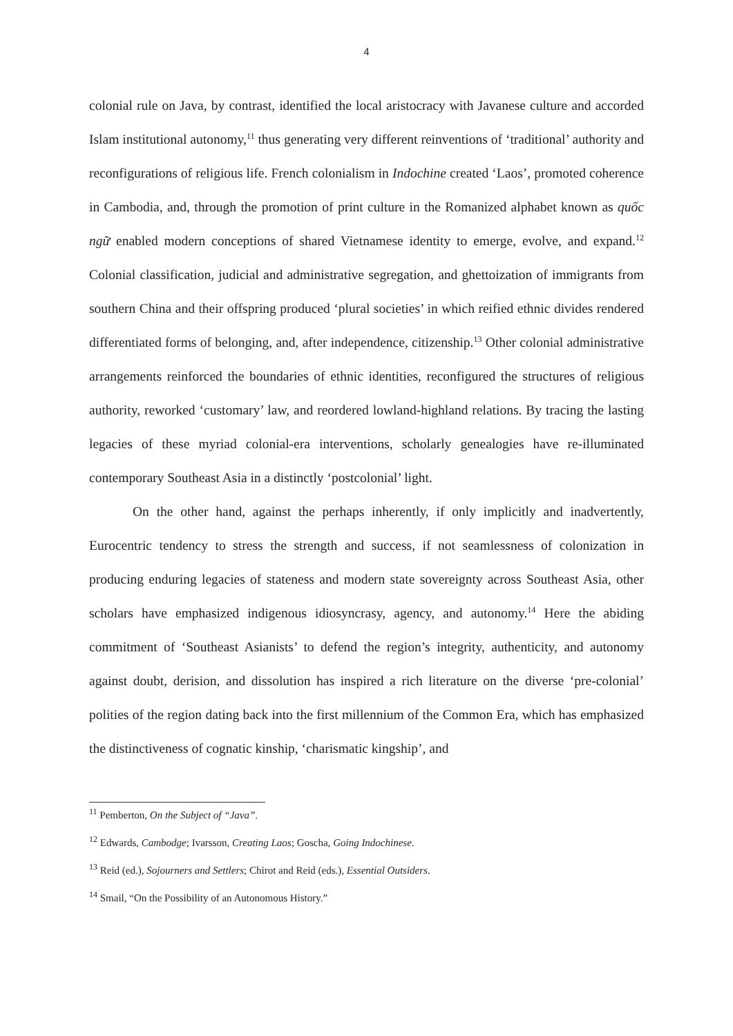4
colonial rule on Java, by contrast, identified the local aristocracy with Javanese culture and accorded Islam institutional autonomy,<sup>11</sup> thus generating very different reinventions of ‘traditional’ authority and reconfigurations of religious life. French colonialism in Indochine created ‘Laos’, promoted coherence in Cambodia, and, through the promotion of print culture in the Romanized alphabet known as quốc ngữ enabled modern conceptions of shared Vietnamese identity to emerge, evolve, and expand.<sup>12</sup> Colonial classification, judicial and administrative segregation, and ghettoization of immigrants from southern China and their offspring produced ‘plural societies’ in which reified ethnic divides rendered differentiated forms of belonging, and, after independence, citizenship.<sup>13</sup> Other colonial administrative arrangements reinforced the boundaries of ethnic identities, reconfigured the structures of religious authority, reworked ‘customary’ law, and reordered lowland-highland relations. By tracing the lasting legacies of these myriad colonial-era interventions, scholarly genealogies have re-illuminated contemporary Southeast Asia in a distinctly ‘postcolonial’ light.
On the other hand, against the perhaps inherently, if only implicitly and inadvertently, Eurocentric tendency to stress the strength and success, if not seamlessness of colonization in producing enduring legacies of stateness and modern state sovereignty across Southeast Asia, other scholars have emphasized indigenous idiosyncrasy, agency, and autonomy.<sup>14</sup> Here the abiding commitment of ‘Southeast Asianists’ to defend the region’s integrity, authenticity, and autonomy against doubt, derision, and dissolution has inspired a rich literature on the diverse ‘pre-colonial’ polities of the region dating back into the first millennium of the Common Era, which has emphasized the distinctiveness of cognatic kinship, ‘charismatic kingship’, and
<sup>11</sup> Pemberton, On the Subject of “Java”.
<sup>12</sup> Edwards, Cambodge; Ivarsson, Creating Laos; Goscha, Going Indochinese.
<sup>13</sup> Reid (ed.), Sojourners and Settlers; Chirot and Reid (eds.), Essential Outsiders.
<sup>14</sup> Smail, “On the Possibility of an Autonomous History.”